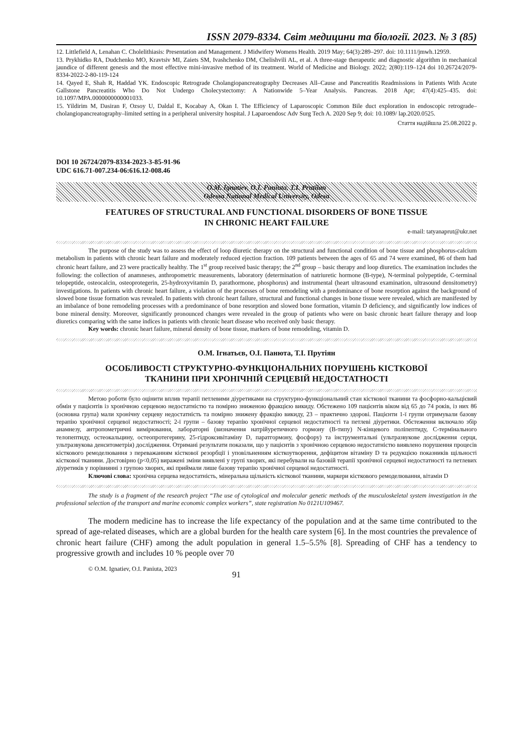ISSN 2079-8334. Світ медицини та біології. 2023. № 3 (85)
12. Littlefield A, Lenahan C. Cholelithiasis: Presentation and Management. J Midwifery Womens Health. 2019 May; 64(3):289–297. doi: 10.1111/jmwh.12959.
13. Prykhidko RA, Dudchenko MO, Kravtsiv MI, Zaiets SM, Ivashchenko DM, Chelishvili AL, et al. A three-stage therapeutic and diagnostic algorithm in mechanical jaundice of different genesis and the most effective mini-invasive method of its treatment. World of Medicine and Biology. 2022; 2(80):119–124 doi 10.26724/2079-8334-2022-2-80-119-124
14. Qayed E, Shah R, Haddad YK. Endoscopic Retrograde Cholangiopancreatography Decreases All–Cause and Pancreatitis Readmissions in Patients With Acute Gallstone Pancreatitis Who Do Not Undergo Cholecystectomy: A Nationwide 5–Year Analysis. Pancreas. 2018 Apr; 47(4):425–435. doi: 10.1097/MPA.0000000000001033.
15. Yildirim M, Dasiran F, Ozsoy U, Daldal E, Kocabay A, Okan I. The Efficiency of Laparoscopic Common Bile duct exploration in endoscopic retrograde–cholangiopancreatography–limited setting in a peripheral university hospital. J Laparoendosc Adv Surg Tech A. 2020 Sep 9; doi: 10.1089/ lap.2020.0525.
Стаття надійшла 25.08.2022 р.
DOI 10 26724/2079-8334-2023-3-85-91-96
UDC 616.71-007.234-06:616.12-008.46
O.M. Ignatiev, O.I. Paniuta, T.I. Prutiian
Odessa National Medical University, Odesa
FEATURES OF STRUCTURAL AND FUNCTIONAL DISORDERS OF BONE TISSUE
IN CHRONIC HEART FAILURE
e-mail: tatyanaprut@ukr.net
The purpose of the study was to assess the effect of loop diuretic therapy on the structural and functional condition of bone tissue and phosphorus-calcium metabolism in patients with chronic heart failure and moderately reduced ejection fraction. 109 patients between the ages of 65 and 74 were examined, 86 of them had chronic heart failure, and 23 were practically healthy. The 1<sup>st</sup> group received basic therapy; the 2<sup>nd</sup> group – basic therapy and loop diuretics. The examination includes the following: the collection of anamneses, anthropometric measurements, laboratory (determination of natriuretic hormone (B-type), N-terminal polypeptide, C-terminal telopeptide, osteocalcin, osteoprotegerin, 25-hydroxyvitamin D, parathormone, phosphorus) and instrumental (heart ultrasound examination, ultrasound densitometry) investigations. In patients with chronic heart failure, a violation of the processes of bone remodeling with a predominance of bone resorption against the background of slowed bone tissue formation was revealed. In patients with chronic heart failure, structural and functional changes in bone tissue were revealed, which are manifested by an imbalance of bone remodeling processes with a predominance of bone resorption and slowed bone formation, vitamin D deficiency, and significantly low indices of bone mineral density. Moreover, significantly pronounced changes were revealed in the group of patients who were on basic chronic heart failure therapy and loop diuretics comparing with the same indices in patients with chronic heart disease who received only basic therapy.
Key words: chronic heart failure, mineral density of bone tissue, markers of bone remodeling, vitamin D.
О.М. Ігнатьєв, О.І. Панюта, Т.І. Прутіян
ОСОБЛИВОСТІ СТРУКТУРНО-ФУНКЦІОНАЛЬНИХ ПОРУШЕНЬ КІСТКОВОЇ
ТКАНИНИ ПРИ ХРОНІЧНІЙ СЕРЦЕВІЙ НЕДОСТАТНОСТІ
Метою роботи було оцінити вплив терапії петлевими діуретиками на структурно-функціональний стан кісткової тканини та фосфорно-кальцієвий обмін у пацієнтів із хронічною серцевою недостатністю та помірно зниженою фракцією викиду. Обстежено 109 пацієнтів віком від 65 до 74 років, із них 86 (основна група) мали хронічну серцеву недостатність та помірно знижену фракцію викиду, 23 – практично здорові. Пацієнти 1-ї групи отримували базову терапію хронічної серцевої недостатності; 2-ї групи – базову терапію хронічної серцевої недостатності та петлеві діуретики. Обстеження включало збір анамнезу, антропометричні вимірювання, лабораторні (визначення натрійуретичного гормону (В-типу) N-кінцевого поліпептиду, С-термінального телопептиду, остеокальцину, остеопротегерину, 25-гідроксивітаміну D, паратгормону, фосфору) та інструментальні (ультразвукове дослідження серця, ультразвукова денситометрія) дослідження. Отримані результати показали, що у пацієнтів з хронічною серцевою недостатністю виявлено порушення процесів кісткового ремоделювання з переважанням кісткової резорбції і уповільненням кісткоутворення, дефіцитом вітаміну D та редукцією показників щільності кісткової тканини. Достовірно (p<0,05) виражені зміни виявлені у групі хворих, які перебували на базовій терапії хронічної серцевої недостатності та петлевих діуретиків у порівнянні з групою хворих, які приймали лише базову терапію хронічної серцевої недостатності.
Ключові слова: хронічна серцева недостатність, мінеральна щільність кісткової тканини, маркери кісткового ремоделювання, вітамін D
The study is a fragment of the research project “The use of cytological and molecular genetic methods of the musculoskeletal system investigation in the professional selection of the transport and marine economic complex workers”, state registration No 0121U109467.
The modern medicine has to increase the life expectancy of the population and at the same time contributed to the spread of age-related diseases, which are a global burden for the health care system [6]. In the most countries the prevalence of chronic heart failure (CHF) among the adult population in general 1.5–5.5% [8]. Spreading of CHF has a tendency to progressive growth and includes 10 % people over 70
© O.M. Ignatiev, O.I. Paniuta, 2023 91